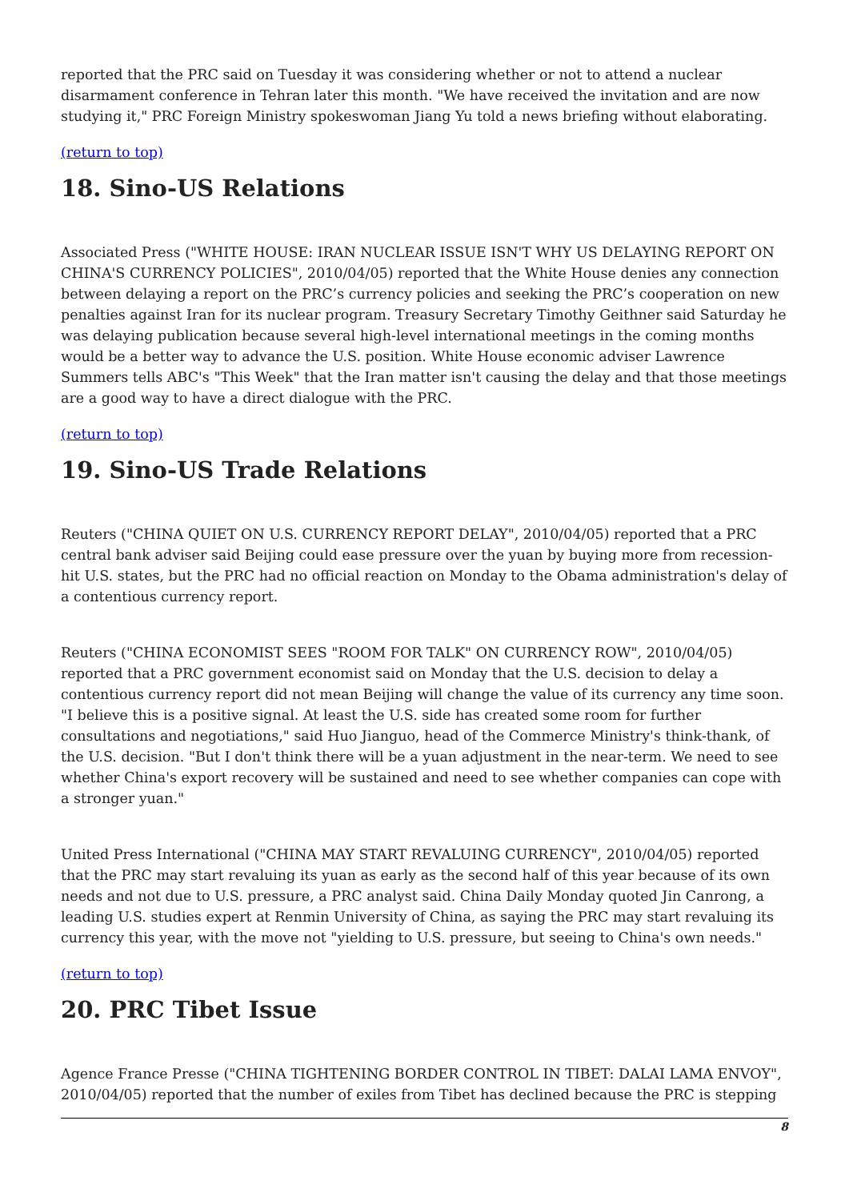reported that the PRC said on Tuesday it was considering whether or not to attend a nuclear disarmament conference in Tehran later this month. "We have received the invitation and are now studying it," PRC Foreign Ministry spokeswoman Jiang Yu told a news briefing without elaborating.
(return to top)
18. Sino-US Relations
Associated Press ("WHITE HOUSE: IRAN NUCLEAR ISSUE ISN'T WHY US DELAYING REPORT ON CHINA'S CURRENCY POLICIES", 2010/04/05) reported that the White House denies any connection between delaying a report on the PRC’s currency policies and seeking the PRC’s cooperation on new penalties against Iran for its nuclear program. Treasury Secretary Timothy Geithner said Saturday he was delaying publication because several high-level international meetings in the coming months would be a better way to advance the U.S. position. White House economic adviser Lawrence Summers tells ABC's "This Week" that the Iran matter isn't causing the delay and that those meetings are a good way to have a direct dialogue with the PRC.
(return to top)
19. Sino-US Trade Relations
Reuters ("CHINA QUIET ON U.S. CURRENCY REPORT DELAY", 2010/04/05) reported that a PRC central bank adviser said Beijing could ease pressure over the yuan by buying more from recession-hit U.S. states, but the PRC had no official reaction on Monday to the Obama administration's delay of a contentious currency report.
Reuters ("CHINA ECONOMIST SEES "ROOM FOR TALK" ON CURRENCY ROW", 2010/04/05) reported that a PRC government economist said on Monday that the U.S. decision to delay a contentious currency report did not mean Beijing will change the value of its currency any time soon. "I believe this is a positive signal. At least the U.S. side has created some room for further consultations and negotiations," said Huo Jianguo, head of the Commerce Ministry's think-thank, of the U.S. decision. "But I don't think there will be a yuan adjustment in the near-term. We need to see whether China's export recovery will be sustained and need to see whether companies can cope with a stronger yuan."
United Press International ("CHINA MAY START REVALUING CURRENCY", 2010/04/05) reported that the PRC may start revaluing its yuan as early as the second half of this year because of its own needs and not due to U.S. pressure, a PRC analyst said. China Daily Monday quoted Jin Canrong, a leading U.S. studies expert at Renmin University of China, as saying the PRC may start revaluing its currency this year, with the move not "yielding to U.S. pressure, but seeing to China's own needs."
(return to top)
20. PRC Tibet Issue
Agence France Presse ("CHINA TIGHTENING BORDER CONTROL IN TIBET: DALAI LAMA ENVOY", 2010/04/05) reported that the number of exiles from Tibet has declined because the PRC is stepping
8